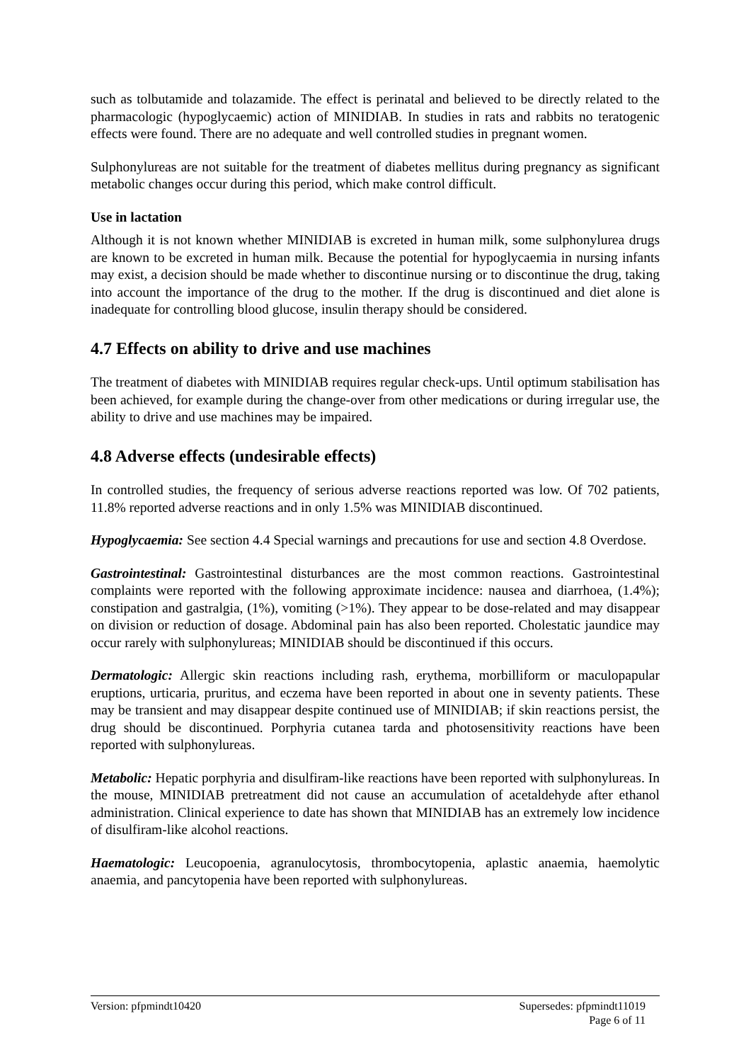such as tolbutamide and tolazamide. The effect is perinatal and believed to be directly related to the pharmacologic (hypoglycaemic) action of MINIDIAB. In studies in rats and rabbits no teratogenic effects were found. There are no adequate and well controlled studies in pregnant women.
Sulphonylureas are not suitable for the treatment of diabetes mellitus during pregnancy as significant metabolic changes occur during this period, which make control difficult.
Use in lactation
Although it is not known whether MINIDIAB is excreted in human milk, some sulphonylurea drugs are known to be excreted in human milk. Because the potential for hypoglycaemia in nursing infants may exist, a decision should be made whether to discontinue nursing or to discontinue the drug, taking into account the importance of the drug to the mother. If the drug is discontinued and diet alone is inadequate for controlling blood glucose, insulin therapy should be considered.
4.7 Effects on ability to drive and use machines
The treatment of diabetes with MINIDIAB requires regular check-ups. Until optimum stabilisation has been achieved, for example during the change-over from other medications or during irregular use, the ability to drive and use machines may be impaired.
4.8 Adverse effects (undesirable effects)
In controlled studies, the frequency of serious adverse reactions reported was low. Of 702 patients, 11.8% reported adverse reactions and in only 1.5% was MINIDIAB discontinued.
Hypoglycaemia: See section 4.4 Special warnings and precautions for use and section 4.8 Overdose.
Gastrointestinal: Gastrointestinal disturbances are the most common reactions. Gastrointestinal complaints were reported with the following approximate incidence: nausea and diarrhoea, (1.4%); constipation and gastralgia, (1%), vomiting (>1%). They appear to be dose-related and may disappear on division or reduction of dosage. Abdominal pain has also been reported. Cholestatic jaundice may occur rarely with sulphonylureas; MINIDIAB should be discontinued if this occurs.
Dermatologic: Allergic skin reactions including rash, erythema, morbilliform or maculopapular eruptions, urticaria, pruritus, and eczema have been reported in about one in seventy patients. These may be transient and may disappear despite continued use of MINIDIAB; if skin reactions persist, the drug should be discontinued. Porphyria cutanea tarda and photosensitivity reactions have been reported with sulphonylureas.
Metabolic: Hepatic porphyria and disulfiram-like reactions have been reported with sulphonylureas. In the mouse, MINIDIAB pretreatment did not cause an accumulation of acetaldehyde after ethanol administration. Clinical experience to date has shown that MINIDIAB has an extremely low incidence of disulfiram-like alcohol reactions.
Haematologic: Leucopoenia, agranulocytosis, thrombocytopenia, aplastic anaemia, haemolytic anaemia, and pancytopenia have been reported with sulphonylureas.
Supersedes: pfpmindt11019
Page 6 of 11 Version: pfpmindt10420